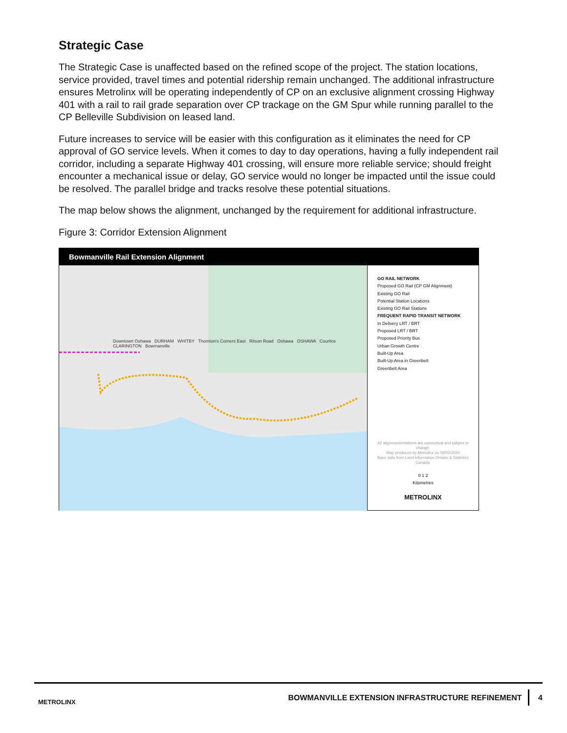Strategic Case
The Strategic Case is unaffected based on the refined scope of the project. The station locations, service provided, travel times and potential ridership remain unchanged. The additional infrastructure ensures Metrolinx will be operating independently of CP on an exclusive alignment crossing Highway 401 with a rail to rail grade separation over CP trackage on the GM Spur while running parallel to the CP Belleville Subdivision on leased land.
Future increases to service will be easier with this configuration as it eliminates the need for CP approval of GO service levels. When it comes to day to day operations, having a fully independent rail corridor, including a separate Highway 401 crossing, will ensure more reliable service; should freight encounter a mechanical issue or delay, GO service would no longer be impacted until the issue could be resolved. The parallel bridge and tracks resolve these potential situations.
The map below shows the alignment, unchanged by the requirement for additional infrastructure.
Figure 3: Corridor Extension Alignment
Bowmanville Rail Extension Alignment
Downtown Oshawa DURHAM WHITBY Thornton's Corners East Ritson Road Oshawa OSHAWA Courtice CLARINGTON Bowmanville
GO RAIL NETWORK
Proposed GO Rail (CP GM Alignment)
Existing GO Rail
Potential Station Locations
Existing GO Rail Stations
FREQUENT RAPID TRANSIT NETWORK
In Delivery LRT / BRT
Proposed LRT / BRT
Proposed Priority Bus
Urban Growth Centre
Built-Up Area
Built-Up Area in Greenbelt
Greenbelt Area
All alignments/stations are conceptual and subject to change.
Map produced by Metrolinx on 09/03/2020
Base data from Land Information Ontario & Statistics Canada.
0 1 2
Kilometres
METROLINX
METROLINX BOWMANVILLE EXTENSION INFRASTRUCTURE REFINEMENT 4